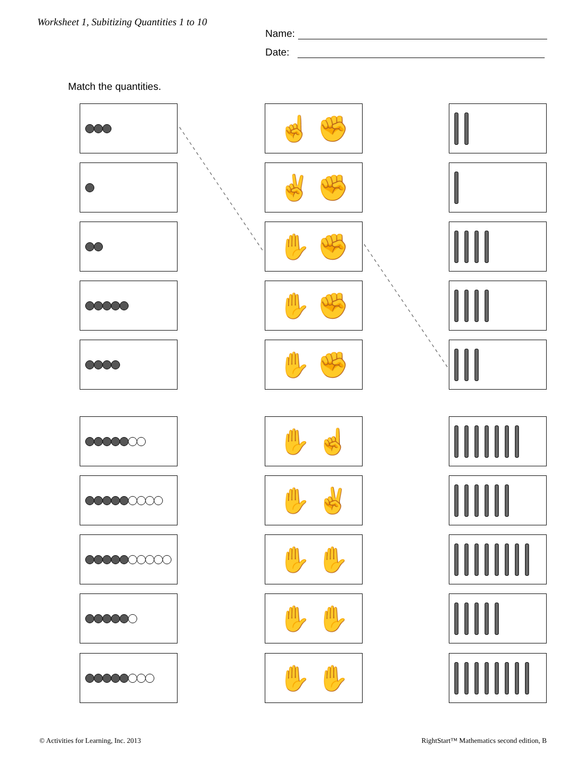Worksheet 1, Subitizing Quantities 1 to 10
Name:
Date:
Match the quantities.
☝ ✊
✌ ✊
✋ ✊
✋ ✊
✋ ✊
✋ ☝
✋ ✌
✋ ✋
✋ ✋
✋ ✋
© Activities for Learning, Inc. 2013
RightStart™ Mathematics second edition, B